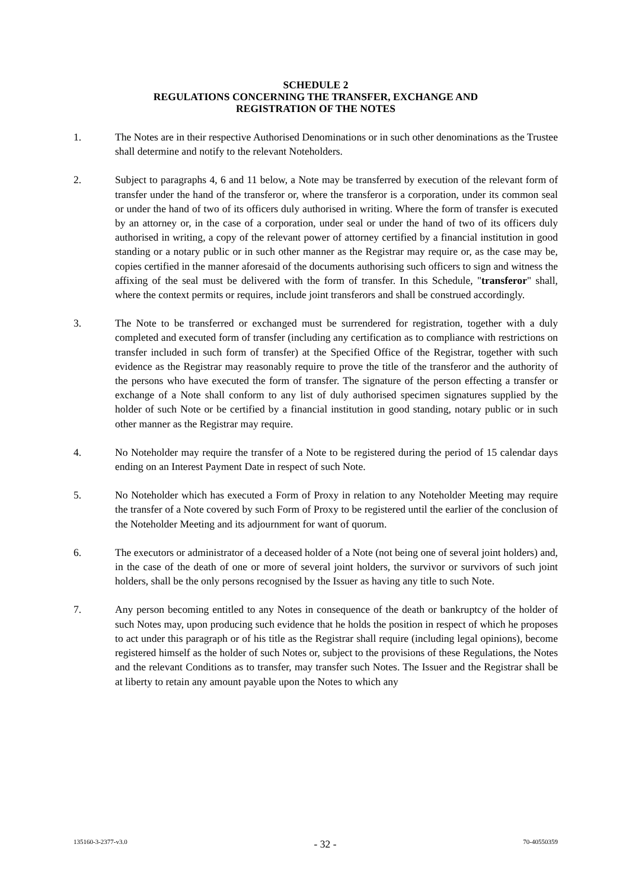SCHEDULE 2
REGULATIONS CONCERNING THE TRANSFER, EXCHANGE AND
REGISTRATION OF THE NOTES
1. The Notes are in their respective Authorised Denominations or in such other denominations as the Trustee shall determine and notify to the relevant Noteholders.
2. Subject to paragraphs 4, 6 and 11 below, a Note may be transferred by execution of the relevant form of transfer under the hand of the transferor or, where the transferor is a corporation, under its common seal or under the hand of two of its officers duly authorised in writing. Where the form of transfer is executed by an attorney or, in the case of a corporation, under seal or under the hand of two of its officers duly authorised in writing, a copy of the relevant power of attorney certified by a financial institution in good standing or a notary public or in such other manner as the Registrar may require or, as the case may be, copies certified in the manner aforesaid of the documents authorising such officers to sign and witness the affixing of the seal must be delivered with the form of transfer. In this Schedule, "transferor" shall, where the context permits or requires, include joint transferors and shall be construed accordingly.
3. The Note to be transferred or exchanged must be surrendered for registration, together with a duly completed and executed form of transfer (including any certification as to compliance with restrictions on transfer included in such form of transfer) at the Specified Office of the Registrar, together with such evidence as the Registrar may reasonably require to prove the title of the transferor and the authority of the persons who have executed the form of transfer. The signature of the person effecting a transfer or exchange of a Note shall conform to any list of duly authorised specimen signatures supplied by the holder of such Note or be certified by a financial institution in good standing, notary public or in such other manner as the Registrar may require.
4. No Noteholder may require the transfer of a Note to be registered during the period of 15 calendar days ending on an Interest Payment Date in respect of such Note.
5. No Noteholder which has executed a Form of Proxy in relation to any Noteholder Meeting may require the transfer of a Note covered by such Form of Proxy to be registered until the earlier of the conclusion of the Noteholder Meeting and its adjournment for want of quorum.
6. The executors or administrator of a deceased holder of a Note (not being one of several joint holders) and, in the case of the death of one or more of several joint holders, the survivor or survivors of such joint holders, shall be the only persons recognised by the Issuer as having any title to such Note.
7. Any person becoming entitled to any Notes in consequence of the death or bankruptcy of the holder of such Notes may, upon producing such evidence that he holds the position in respect of which he proposes to act under this paragraph or of his title as the Registrar shall require (including legal opinions), become registered himself as the holder of such Notes or, subject to the provisions of these Regulations, the Notes and the relevant Conditions as to transfer, may transfer such Notes. The Issuer and the Registrar shall be at liberty to retain any amount payable upon the Notes to which any
135160-3-2377-v3.0 - 32 - 70-40550359